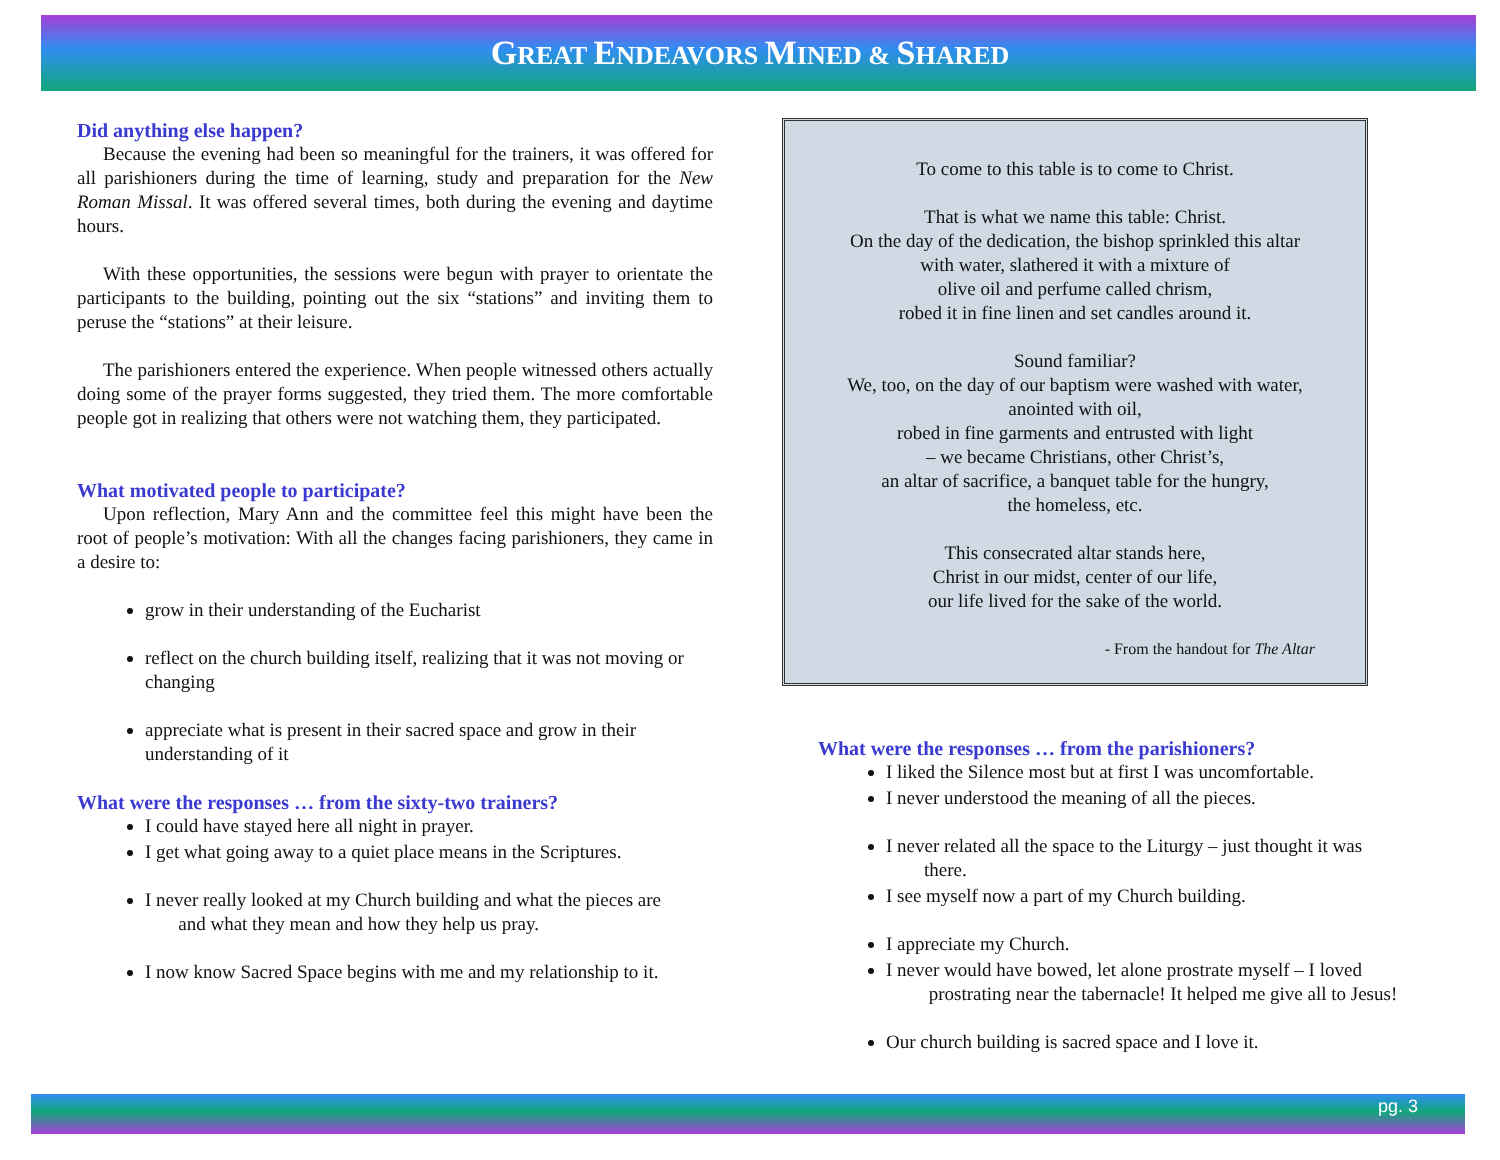GREAT ENDEAVORS MINED & SHARED
Did anything else happen?
Because the evening had been so meaningful for the trainers, it was offered for all parishioners during the time of learning, study and preparation for the New Roman Missal. It was offered several times, both during the evening and daytime hours.
With these opportunities, the sessions were begun with prayer to orientate the participants to the building, pointing out the six “stations” and inviting them to peruse the “stations” at their leisure.
The parishioners entered the experience. When people witnessed others actually doing some of the prayer forms suggested, they tried them. The more comfortable people got in realizing that others were not watching them, they participated.
What motivated people to participate?
Upon reflection, Mary Ann and the committee feel this might have been the root of people’s motivation: With all the changes facing parishioners, they came in a desire to:
grow in their understanding of the Eucharist
reflect on the church building itself, realizing that it was not moving or changing
appreciate what is present in their sacred space and grow in their understanding of it
What were the responses … from the sixty-two trainers?
I could have stayed here all night in prayer.
I get what going away to a quiet place means in the Scriptures.
I never really looked at my Church building and what the pieces are
and what they mean and how they help us pray.
I now know Sacred Space begins with me and my relationship to it.
To come to this table is to come to Christ.
That is what we name this table: Christ.
On the day of the dedication, the bishop sprinkled this altar
with water, slathered it with a mixture of
olive oil and perfume called chrism,
robed it in fine linen and set candles around it.
Sound familiar?
We, too, on the day of our baptism were washed with water,
anointed with oil,
robed in fine garments and entrusted with light
– we became Christians, other Christ’s,
an altar of sacrifice, a banquet table for the hungry,
the homeless, etc.
This consecrated altar stands here,
Christ in our midst, center of our life,
our life lived for the sake of the world.
- From the handout for The Altar
What were the responses … from the parishioners?
I liked the Silence most but at first I was uncomfortable.
I never understood the meaning of all the pieces.
I never related all the space to the Liturgy – just thought it was
there.
I see myself now a part of my Church building.
I appreciate my Church.
I never would have bowed, let alone prostrate myself – I loved
prostrating near the tabernacle! It helped me give all to Jesus!
Our church building is sacred space and I love it.
pg. 3